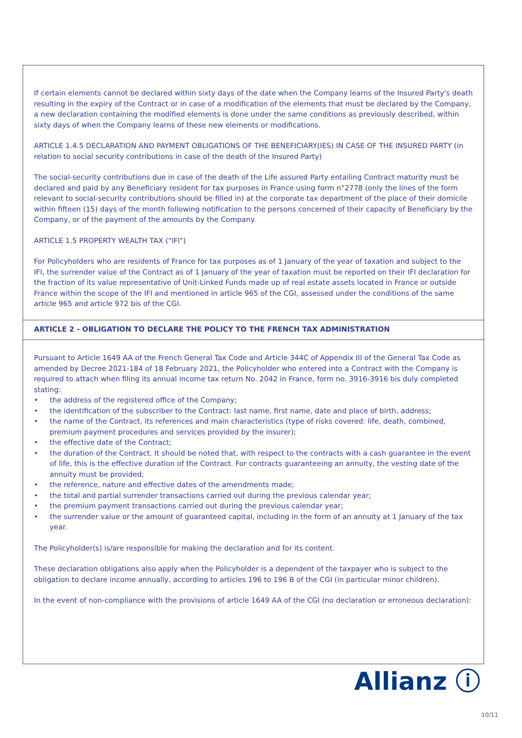If certain elements cannot be declared within sixty days of the date when the Company learns of the Insured Party's death resulting in the expiry of the Contract or in case of a modification of the elements that must be declared by the Company, a new declaration containing the modified elements is done under the same conditions as previously described, within sixty days of when the Company learns of these new elements or modifications.
ARTICLE 1.4.5 DECLARATION AND PAYMENT OBLIGATIONS OF THE BENEFICIARY(IES) IN CASE OF THE INSURED PARTY (in relation to social security contributions in case of the death of the Insured Party)
The social-security contributions due in case of the death of the Life assured Party entailing Contract maturity must be declared and paid by any Beneficiary resident for tax purposes in France using form n°2778 (only the lines of the form relevant to social-security contributions should be filled in) at the corporate tax department of the place of their domicile within fifteen (15) days of the month following notification to the persons concerned of their capacity of Beneficiary by the Company, or of the payment of the amounts by the Company.
ARTICLE 1.5 PROPERTY WEALTH TAX ("IFI")
For Policyholders who are residents of France for tax purposes as of 1 January of the year of taxation and subject to the IFI, the surrender value of the Contract as of 1 January of the year of taxation must be reported on their IFI declaration for the fraction of its value representative of Unit-Linked Funds made up of real estate assets located in France or outside France within the scope of the IFI and mentioned in article 965 of the CGI, assessed under the conditions of the same article 965 and article 972 bis of the CGI.
ARTICLE 2 - OBLIGATION TO DECLARE THE POLICY TO THE FRENCH TAX ADMINISTRATION
Pursuant to Article 1649 AA of the French General Tax Code and Article 344C of Appendix III of the General Tax Code as amended by Decree 2021-184 of 18 February 2021, the Policyholder who entered into a Contract with the Company is required to attach when filing its annual income tax return No. 2042 in France, form no. 3916-3916 bis duly completed stating:
• the address of the registered office of the Company;
• the identification of the subscriber to the Contract: last name, first name, date and place of birth, address;
• the name of the Contract, its references and main characteristics (type of risks covered: life, death, combined, premium payment procedures and services provided by the insurer);
• the effective date of the Contract;
• the duration of the Contract. It should be noted that, with respect to the contracts with a cash guarantee in the event of life, this is the effective duration of the Contract. For contracts guaranteeing an annuity, the vesting date of the annuity must be provided;
• the reference, nature and effective dates of the amendments made;
• the total and partial surrender transactions carried out during the previous calendar year;
• the premium payment transactions carried out during the previous calendar year;
• the surrender value or the amount of guaranteed capital, including in the form of an annuity at 1 January of the tax year.
The Policyholder(s) is/are responsible for making the declaration and for its content.
These declaration obligations also apply when the Policyholder is a dependent of the taxpayer who is subject to the obligation to declare income annually, according to articles 196 to 196 B of the CGI (in particular minor children).
In the event of non-compliance with the provisions of article 1649 AA of the CGI (no declaration or erroneous declaration):
Allianz ⓘ
10/11